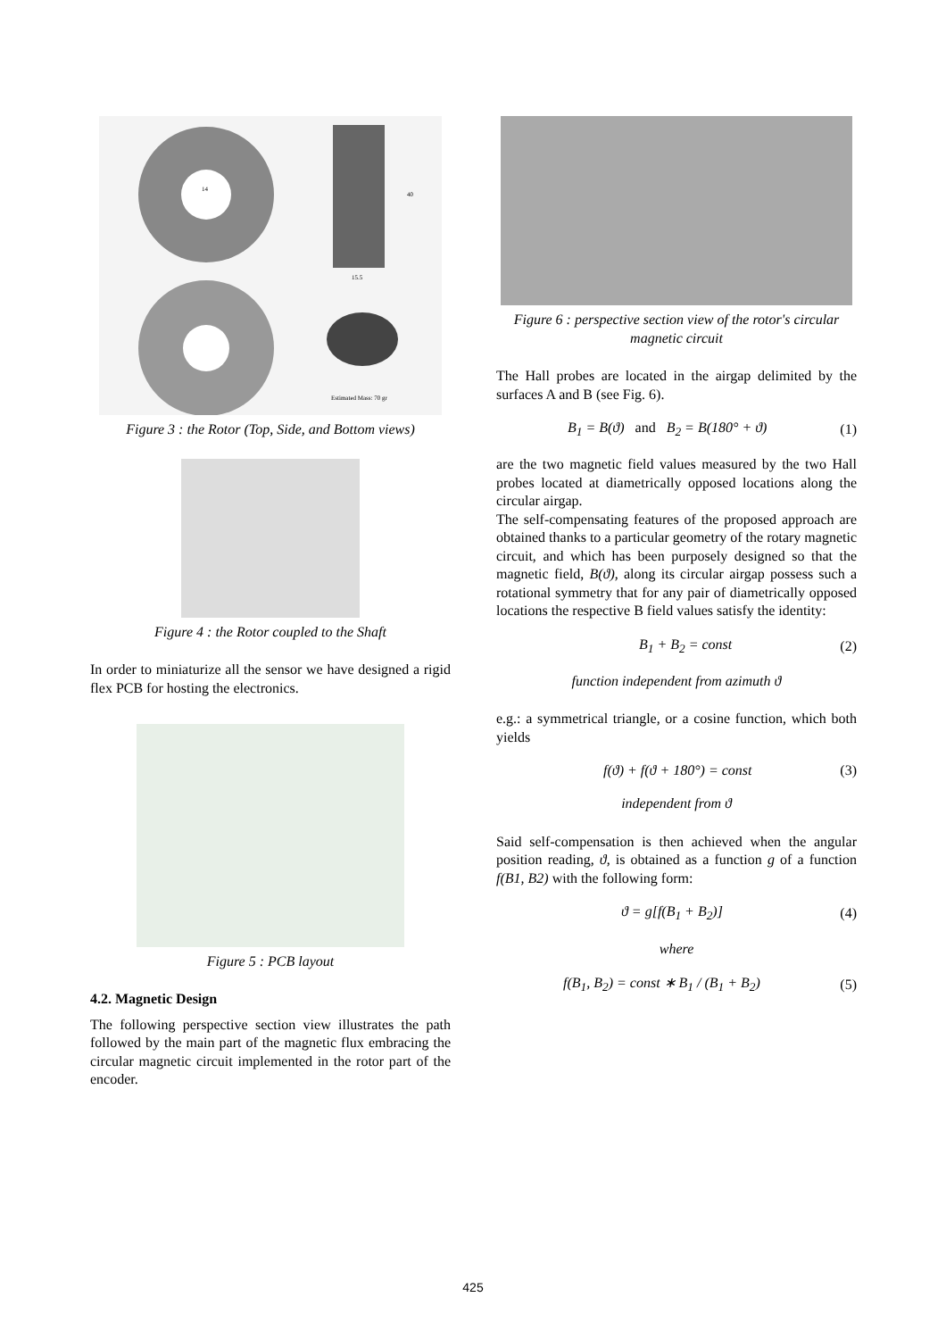14
40
15.5
Estimated Mass: 70 gr
Figure 3 : the Rotor (Top, Side, and Bottom views)
Figure 4 : the Rotor coupled to the Shaft
In order to miniaturize all the sensor we have designed a rigid flex PCB for hosting the electronics.
Figure 5 : PCB layout
4.2. Magnetic Design
The following perspective section view illustrates the path followed by the main part of the magnetic flux embracing the circular magnetic circuit implemented in the rotor part of the encoder.
Figure 6 : perspective section view of the rotor's circular magnetic circuit
The Hall probes are located in the airgap delimited by the surfaces A and B (see Fig. 6).
B<sub>1</sub> = B(ϑ) and B<sub>2</sub> = B(180° + ϑ) (1)
are the two magnetic field values measured by the two Hall probes located at diametrically opposed locations along the circular airgap.
The self-compensating features of the proposed approach are obtained thanks to a particular geometry of the rotary magnetic circuit, and which has been purposely designed so that the magnetic field, B(ϑ), along its circular airgap possess such a rotational symmetry that for any pair of diametrically opposed locations the respective B field values satisfy the identity:
B<sub>1</sub> + B<sub>2</sub> = const (2)
function independent from azimuth ϑ
e.g.: a symmetrical triangle, or a cosine function, which both yields
f(ϑ) + f(ϑ + 180°) = const (3)
independent from ϑ
Said self-compensation is then achieved when the angular position reading, ϑ, is obtained as a function g of a function f(B1, B2) with the following form:
ϑ = g[f(B<sub>1</sub> + B<sub>2</sub>)] (4)
where
f(B<sub>1</sub>, B<sub>2</sub>) = const ∗ B<sub>1</sub> / (B<sub>1</sub> + B<sub>2</sub>) (5)
425